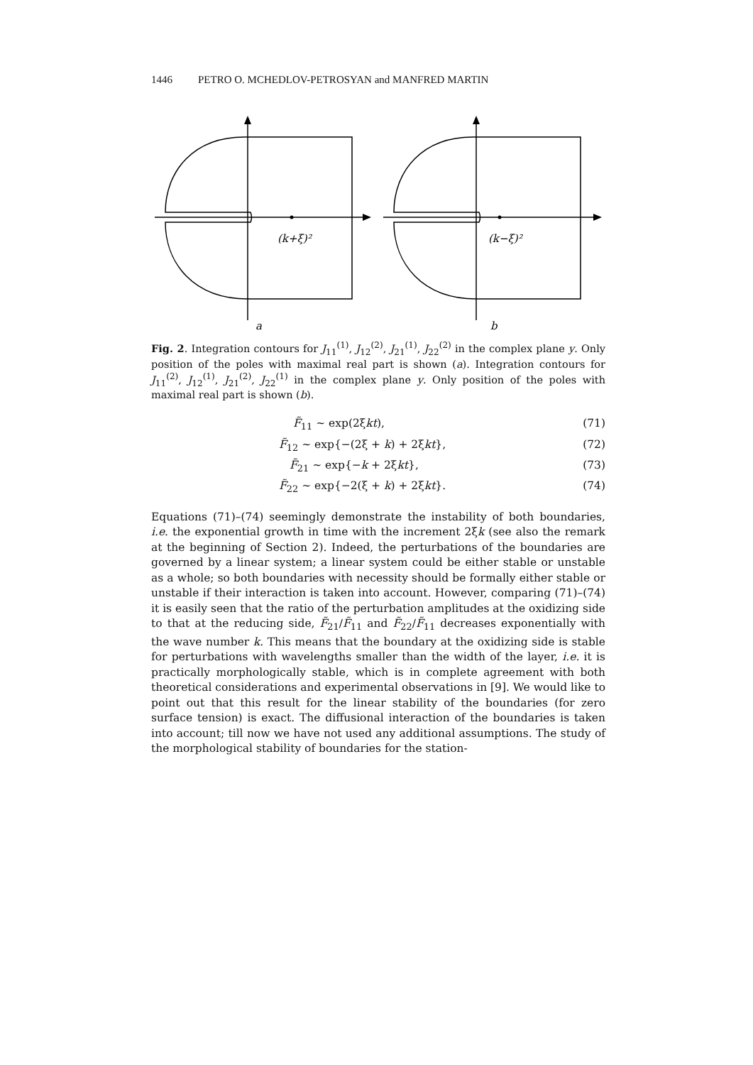1446 PETRO O. MCHEDLOV-PETROSYAN and MANFRED MARTIN
(k+ξ)²
(k−ξ)²
a
b
Fig. 2. Integration contours for J<sub>11</sub><sup>(1)</sup>, J<sub>12</sub><sup>(2)</sup>, J<sub>21</sub><sup>(1)</sup>, J<sub>22</sub><sup>(2)</sup> in the complex plane y. Only position of the poles with maximal real part is shown (a). Integration contours for J<sub>11</sub><sup>(2)</sup>, J<sub>12</sub><sup>(1)</sup>, J<sub>21</sub><sup>(2)</sup>, J<sub>22</sub><sup>(1)</sup> in the complex plane y. Only position of the poles with maximal real part is shown (b).
F̃<sub>11</sub> ~ exp(2ξkt), (71)
F̃<sub>12</sub> ~ exp{−(2ξ + k) + 2ξkt}, (72)
F̃<sub>21</sub> ~ exp{−k + 2ξkt}, (73)
F̃<sub>22</sub> ~ exp{−2(ξ + k) + 2ξkt}. (74)
Equations (71)–(74) seemingly demonstrate the instability of both boundaries, i.e. the exponential growth in time with the increment 2ξk (see also the remark at the beginning of Section 2). Indeed, the perturbations of the boundaries are governed by a linear system; a linear system could be either stable or unstable as a whole; so both boundaries with necessity should be formally either stable or unstable if their interaction is taken into account. However, comparing (71)–(74) it is easily seen that the ratio of the perturbation amplitudes at the oxidizing side to that at the reducing side, F̃<sub>21</sub>/F̃<sub>11</sub> and F̃<sub>22</sub>/F̃<sub>11</sub> decreases exponentially with the wave number k. This means that the boundary at the oxidizing side is stable for perturbations with wavelengths smaller than the width of the layer, i.e. it is practically morphologically stable, which is in complete agreement with both theoretical considerations and experimental observations in [9]. We would like to point out that this result for the linear stability of the boundaries (for zero surface tension) is exact. The diffusional interaction of the boundaries is taken into account; till now we have not used any additional assumptions. The study of the morphological stability of boundaries for the station-